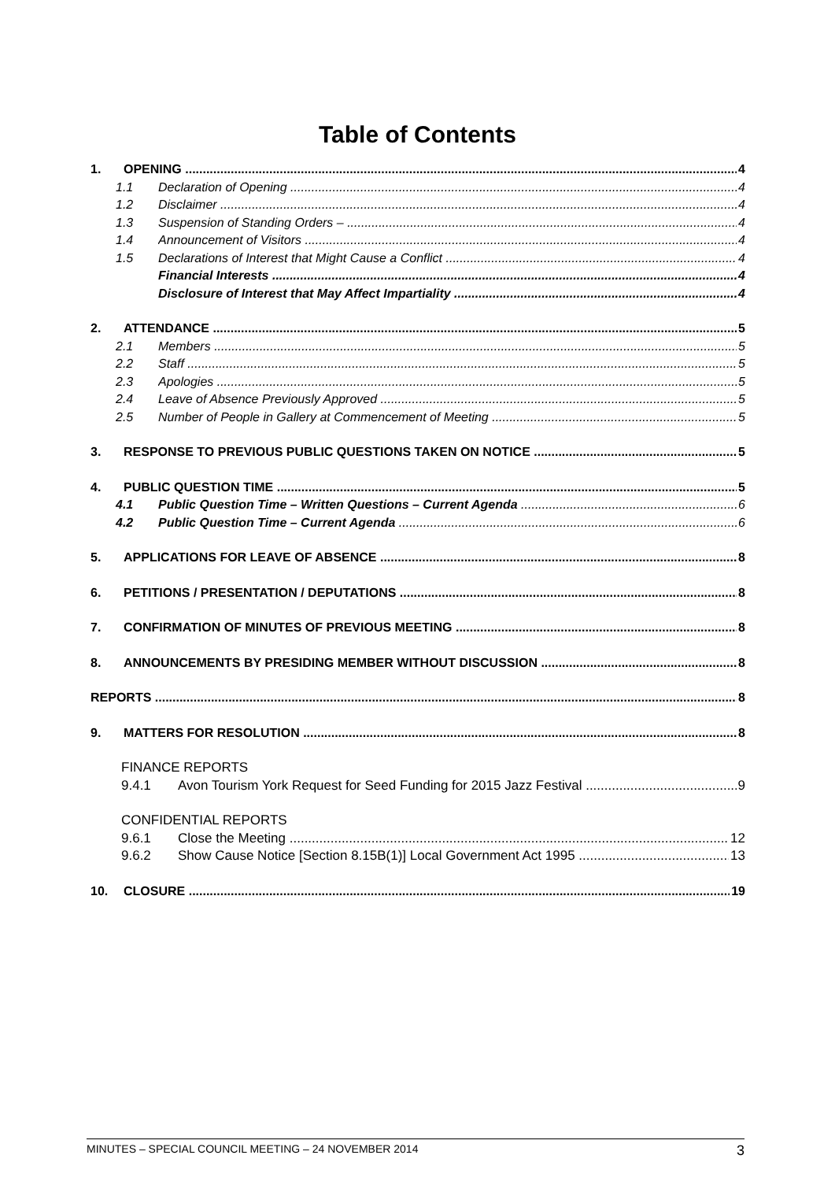Table of Contents
1. OPENING 4
1.1 Declaration of Opening 4
1.2 Disclaimer 4
1.3 Suspension of Standing Orders – 4
1.4 Announcement of Visitors 4
1.5 Declarations of Interest that Might Cause a Conflict 4
Financial Interests 4
Disclosure of Interest that May Affect Impartiality 4
2. ATTENDANCE 5
2.1 Members 5
2.2 Staff 5
2.3 Apologies 5
2.4 Leave of Absence Previously Approved 5
2.5 Number of People in Gallery at Commencement of Meeting 5
3. RESPONSE TO PREVIOUS PUBLIC QUESTIONS TAKEN ON NOTICE 5
4. PUBLIC QUESTION TIME 5
4.1 Public Question Time – Written Questions – Current Agenda 6
4.2 Public Question Time – Current Agenda 6
5. APPLICATIONS FOR LEAVE OF ABSENCE 8
6. PETITIONS / PRESENTATION / DEPUTATIONS 8
7. CONFIRMATION OF MINUTES OF PREVIOUS MEETING 8
8. ANNOUNCEMENTS BY PRESIDING MEMBER WITHOUT DISCUSSION 8
REPORTS 8
9. MATTERS FOR RESOLUTION 8
FINANCE REPORTS
9.4.1 Avon Tourism York Request for Seed Funding for 2015 Jazz Festival 9
CONFIDENTIAL REPORTS
9.6.1 Close the Meeting 12
9.6.2 Show Cause Notice [Section 8.15B(1)] Local Government Act 1995 13
10. CLOSURE 19
MINUTES – SPECIAL COUNCIL MEETING – 24 NOVEMBER 2014 3